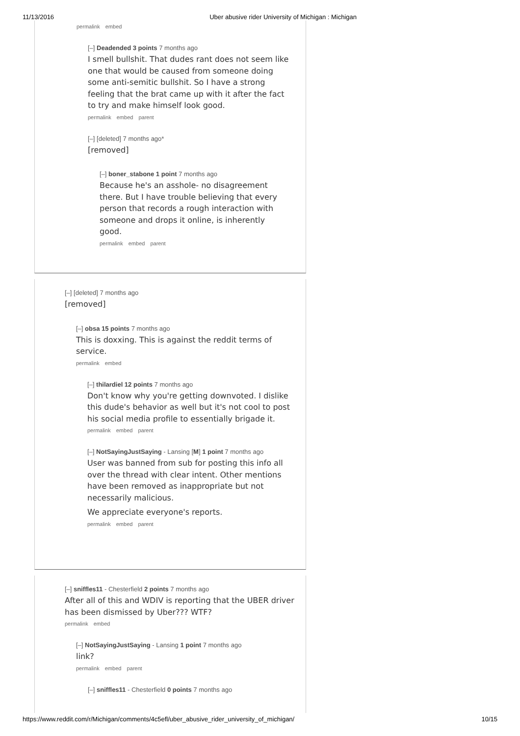11/13/2016 Uber abusive rider University of Michigan : Michigan
permalink embed
[–] Deadended 3 points 7 months ago
I smell bullshit. That dudes rant does not seem like one that would be caused from someone doing some anti-semitic bullshit. So I have a strong feeling that the brat came up with it after the fact to try and make himself look good.
permalink embed parent
[–] [deleted] 7 months ago*
[removed]
[–] boner_stabone 1 point 7 months ago
Because he's an asshole- no disagreement there. But I have trouble believing that every person that records a rough interaction with someone and drops it online, is inherently good.
permalink embed parent
[–] [deleted] 7 months ago
[removed]
[–] obsa 15 points 7 months ago
This is doxxing. This is against the reddit terms of service.
permalink embed
[–] thilardiel 12 points 7 months ago
Don't know why you're getting downvoted. I dislike this dude's behavior as well but it's not cool to post his social media profile to essentially brigade it.
permalink embed parent
[–] NotSayingJustSaying - Lansing [M] 1 point 7 months ago
User was banned from sub for posting this info all over the thread with clear intent. Other mentions have been removed as inappropriate but not necessarily malicious.
We appreciate everyone's reports.
permalink embed parent
[–] sniffles11 - Chesterfield 2 points 7 months ago
After all of this and WDIV is reporting that the UBER driver has been dismissed by Uber??? WTF?
permalink embed
[–] NotSayingJustSaying - Lansing 1 point 7 months ago
link?
permalink embed parent
[–] sniffles11 - Chesterfield 0 points 7 months ago
https://www.reddit.com/r/Michigan/comments/4c5efl/uber_abusive_rider_university_of_michigan/ 10/15